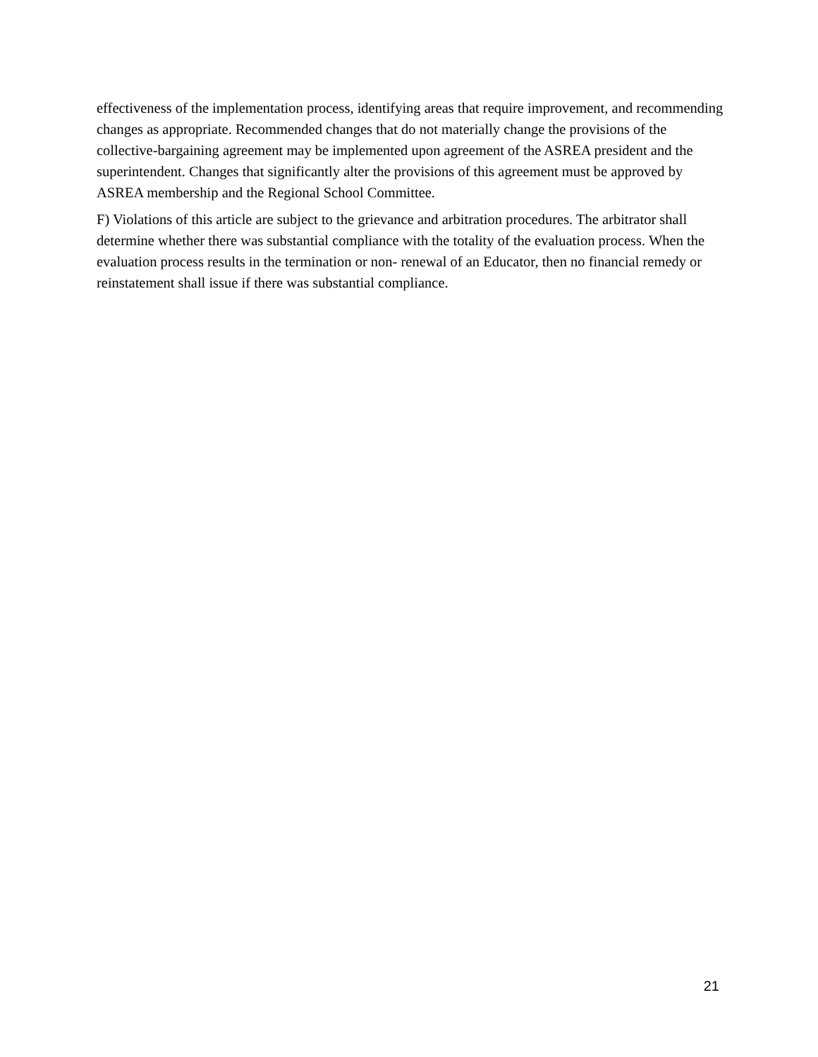effectiveness of the implementation process, identifying areas that require improvement, and recommending changes as appropriate. Recommended changes that do not materially change the provisions of the collective-bargaining agreement may be implemented upon agreement of the ASREA president and the superintendent. Changes that significantly alter the provisions of this agreement must be approved by ASREA membership and the Regional School Committee.
F) Violations of this article are subject to the grievance and arbitration procedures. The arbitrator shall determine whether there was substantial compliance with the totality of the evaluation process. When the evaluation process results in the termination or non- renewal of an Educator, then no financial remedy or reinstatement shall issue if there was substantial compliance.
21